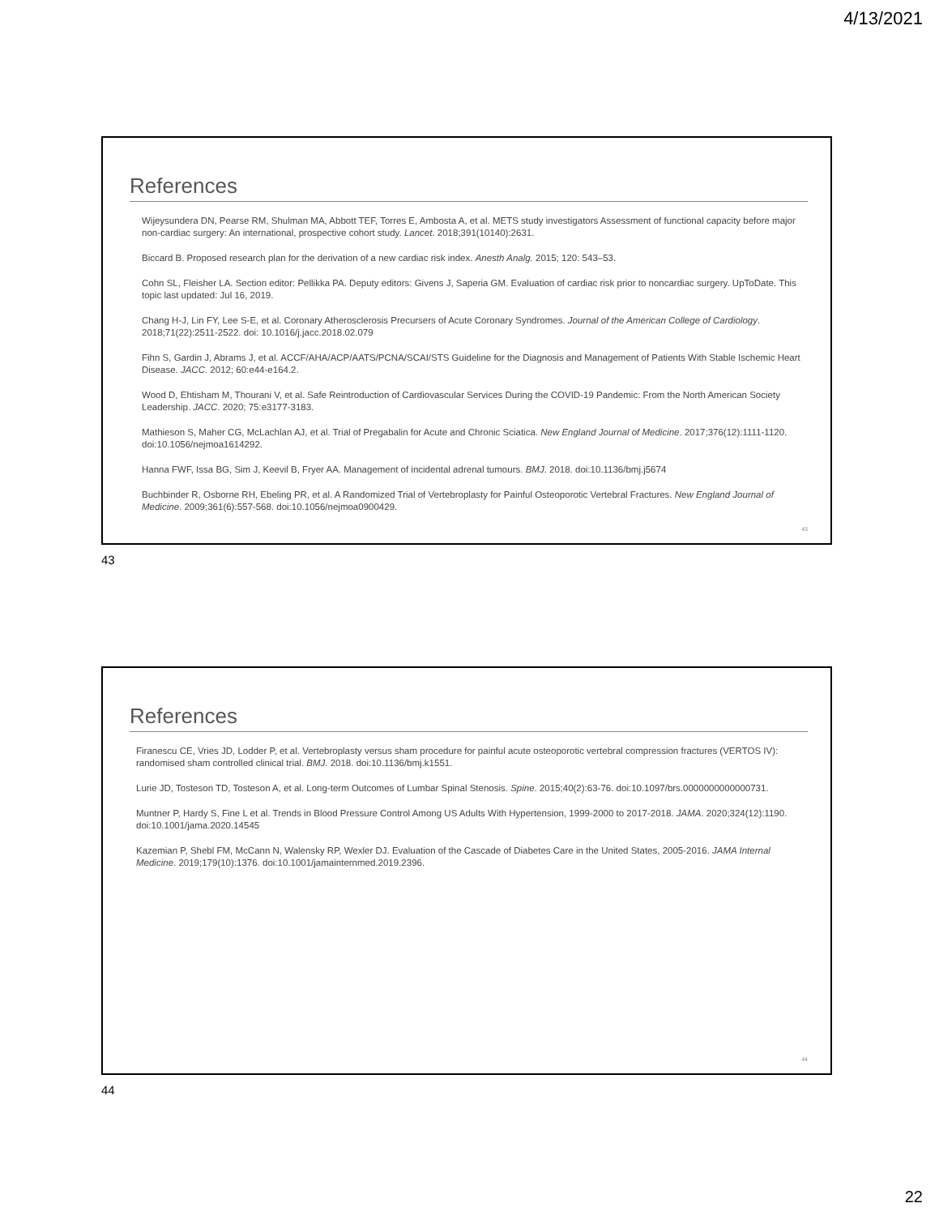4/13/2021
References
Wijeysundera DN, Pearse RM, Shulman MA, Abbott TEF, Torres E, Ambosta A, et al. METS study investigators Assessment of functional capacity before major non-cardiac surgery: An international, prospective cohort study. Lancet. 2018;391(10140):2631.
Biccard B. Proposed research plan for the derivation of a new cardiac risk index. Anesth Analg. 2015; 120: 543–53.
Cohn SL, Fleisher LA. Section editor: Pellikka PA. Deputy editors: Givens J, Saperia GM. Evaluation of cardiac risk prior to noncardiac surgery. UpToDate. This topic last updated: Jul 16, 2019.
Chang H-J, Lin FY, Lee S-E, et al. Coronary Atherosclerosis Precursers of Acute Coronary Syndromes. Journal of the American College of Cardiology. 2018;71(22):2511-2522. doi: 10.1016/j.jacc.2018.02.079
Fihn S, Gardin J, Abrams J, et al. ACCF/AHA/ACP/AATS/PCNA/SCAI/STS Guideline for the Diagnosis and Management of Patients With Stable Ischemic Heart Disease. JACC. 2012; 60:e44-e164.2.
Wood D, Ehtisham M, Thourani V, et al. Safe Reintroduction of Cardiovascular Services During the COVID-19 Pandemic: From the North American Society Leadership. JACC. 2020; 75:e3177-3183.
Mathieson S, Maher CG, McLachlan AJ, et al. Trial of Pregabalin for Acute and Chronic Sciatica. New England Journal of Medicine. 2017;376(12):1111-1120. doi:10.1056/nejmoa1614292.
Hanna FWF, Issa BG, Sim J, Keevil B, Fryer AA. Management of incidental adrenal tumours. BMJ. 2018. doi:10.1136/bmj.j5674
Buchbinder R, Osborne RH, Ebeling PR, et al. A Randomized Trial of Vertebroplasty for Painful Osteoporotic Vertebral Fractures. New England Journal of Medicine. 2009;361(6):557-568. doi:10.1056/nejmoa0900429.
43
43
References
Firanescu CE, Vries JD, Lodder P, et al. Vertebroplasty versus sham procedure for painful acute osteoporotic vertebral compression fractures (VERTOS IV): randomised sham controlled clinical trial. BMJ. 2018. doi:10.1136/bmj.k1551.
Lurie JD, Tosteson TD, Tosteson A, et al. Long-term Outcomes of Lumbar Spinal Stenosis. Spine. 2015;40(2):63-76. doi:10.1097/brs.0000000000000731.
Muntner P, Hardy S, Fine L et al. Trends in Blood Pressure Control Among US Adults With Hypertension, 1999-2000 to 2017-2018. JAMA. 2020;324(12):1190. doi:10.1001/jama.2020.14545
Kazemian P, Shebl FM, McCann N, Walensky RP, Wexler DJ. Evaluation of the Cascade of Diabetes Care in the United States, 2005-2016. JAMA Internal Medicine. 2019;179(10):1376. doi:10.1001/jamainternmed.2019.2396.
44
44
22